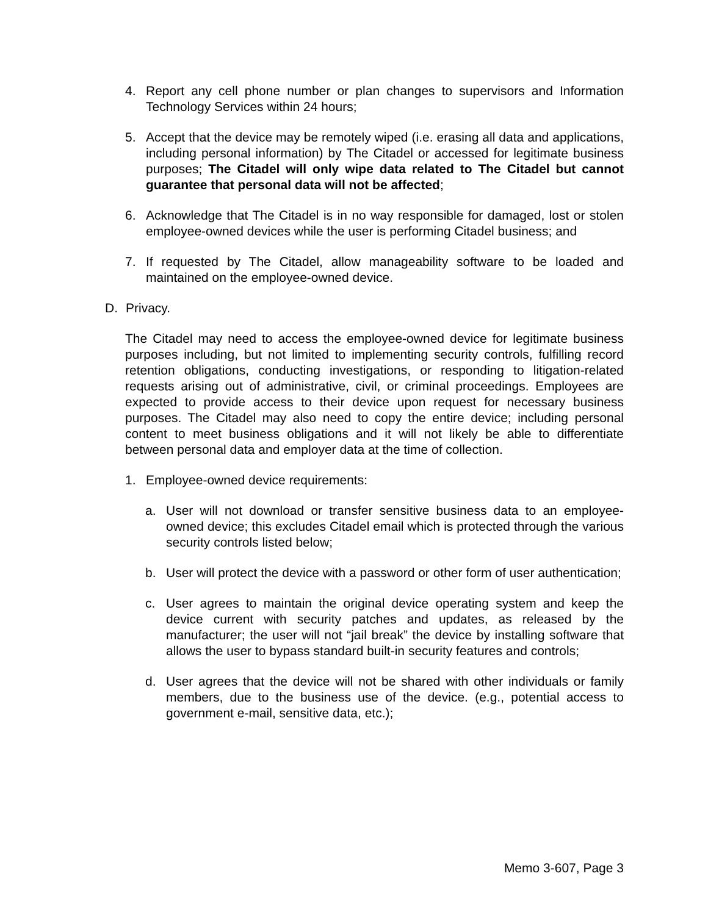4. Report any cell phone number or plan changes to supervisors and Information Technology Services within 24 hours;
5. Accept that the device may be remotely wiped (i.e. erasing all data and applications, including personal information) by The Citadel or accessed for legitimate business purposes; The Citadel will only wipe data related to The Citadel but cannot guarantee that personal data will not be affected;
6. Acknowledge that The Citadel is in no way responsible for damaged, lost or stolen employee-owned devices while the user is performing Citadel business; and
7. If requested by The Citadel, allow manageability software to be loaded and maintained on the employee-owned device.
D. Privacy.
The Citadel may need to access the employee-owned device for legitimate business purposes including, but not limited to implementing security controls, fulfilling record retention obligations, conducting investigations, or responding to litigation-related requests arising out of administrative, civil, or criminal proceedings. Employees are expected to provide access to their device upon request for necessary business purposes. The Citadel may also need to copy the entire device; including personal content to meet business obligations and it will not likely be able to differentiate between personal data and employer data at the time of collection.
1. Employee-owned device requirements:
a. User will not download or transfer sensitive business data to an employee-owned device; this excludes Citadel email which is protected through the various security controls listed below;
b. User will protect the device with a password or other form of user authentication;
c. User agrees to maintain the original device operating system and keep the device current with security patches and updates, as released by the manufacturer; the user will not “jail break” the device by installing software that allows the user to bypass standard built-in security features and controls;
d. User agrees that the device will not be shared with other individuals or family members, due to the business use of the device. (e.g., potential access to government e-mail, sensitive data, etc.);
Memo 3-607, Page 3